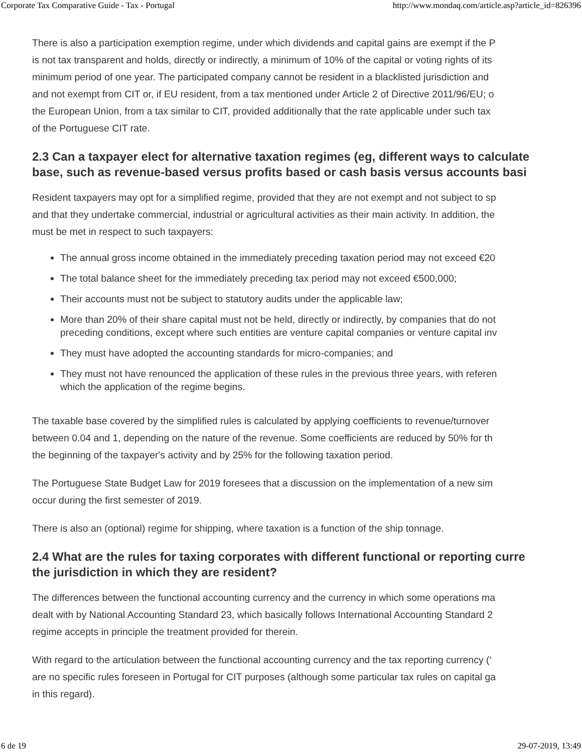Corporate Tax Comparative Guide - Tax - Portugal http://www.mondaq.com/article.asp?article_id=826396
There is also a participation exemption regime, under which dividends and capital gains are exempt if the P
is not tax transparent and holds, directly or indirectly, a minimum of 10% of the capital or voting rights of its
minimum period of one year. The participated company cannot be resident in a blacklisted jurisdiction and
and not exempt from CIT or, if EU resident, from a tax mentioned under Article 2 of Directive 2011/96/EU; o
the European Union, from a tax similar to CIT, provided additionally that the rate applicable under such tax
of the Portuguese CIT rate.
2.3 Can a taxpayer elect for alternative taxation regimes (eg, different ways to calculate
base, such as revenue-based versus profits based or cash basis versus accounts basi
Resident taxpayers may opt for a simplified regime, provided that they are not exempt and not subject to sp
and that they undertake commercial, industrial or agricultural activities as their main activity. In addition, the
must be met in respect to such taxpayers:
The annual gross income obtained in the immediately preceding taxation period may not exceed €20
The total balance sheet for the immediately preceding tax period may not exceed €500,000;
Their accounts must not be subject to statutory audits under the applicable law;
More than 20% of their share capital must not be held, directly or indirectly, by companies that do not
preceding conditions, except where such entities are venture capital companies or venture capital inv
They must have adopted the accounting standards for micro-companies; and
They must not have renounced the application of these rules in the previous three years, with referen
which the application of the regime begins.
The taxable base covered by the simplified rules is calculated by applying coefficients to revenue/turnover
between 0.04 and 1, depending on the nature of the revenue. Some coefficients are reduced by 50% for th
the beginning of the taxpayer's activity and by 25% for the following taxation period.
The Portuguese State Budget Law for 2019 foresees that a discussion on the implementation of a new sim
occur during the first semester of 2019.
There is also an (optional) regime for shipping, where taxation is a function of the ship tonnage.
2.4 What are the rules for taxing corporates with different functional or reporting curre
the jurisdiction in which they are resident?
The differences between the functional accounting currency and the currency in which some operations ma
dealt with by National Accounting Standard 23, which basically follows International Accounting Standard 2
regime accepts in principle the treatment provided for therein.
With regard to the articulation between the functional accounting currency and the tax reporting currency (‘
are no specific rules foreseen in Portugal for CIT purposes (although some particular tax rules on capital ga
in this regard).
6 de 19 29-07-2019, 13:49